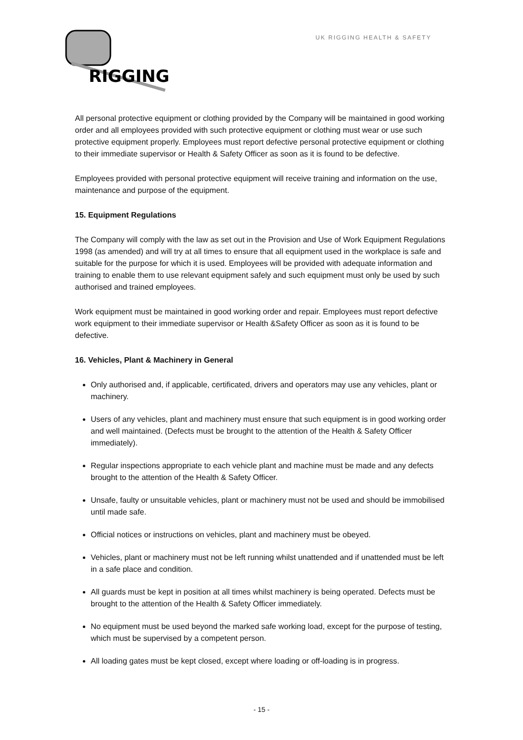RIGGING
UK RIGGING HEALTH & SAFETY
All personal protective equipment or clothing provided by the Company will be maintained in good working order and all employees provided with such protective equipment or clothing must wear or use such protective equipment properly. Employees must report defective personal protective equipment or clothing to their immediate supervisor or Health & Safety Officer as soon as it is found to be defective.
Employees provided with personal protective equipment will receive training and information on the use, maintenance and purpose of the equipment.
15. Equipment Regulations
The Company will comply with the law as set out in the Provision and Use of Work Equipment Regulations 1998 (as amended) and will try at all times to ensure that all equipment used in the workplace is safe and suitable for the purpose for which it is used. Employees will be provided with adequate information and training to enable them to use relevant equipment safely and such equipment must only be used by such authorised and trained employees.
Work equipment must be maintained in good working order and repair. Employees must report defective work equipment to their immediate supervisor or Health &Safety Officer as soon as it is found to be defective.
16. Vehicles, Plant & Machinery in General
Only authorised and, if applicable, certificated, drivers and operators may use any vehicles, plant or machinery.
Users of any vehicles, plant and machinery must ensure that such equipment is in good working order and well maintained. (Defects must be brought to the attention of the Health & Safety Officer immediately).
Regular inspections appropriate to each vehicle plant and machine must be made and any defects brought to the attention of the Health & Safety Officer.
Unsafe, faulty or unsuitable vehicles, plant or machinery must not be used and should be immobilised until made safe.
Official notices or instructions on vehicles, plant and machinery must be obeyed.
Vehicles, plant or machinery must not be left running whilst unattended and if unattended must be left in a safe place and condition.
All guards must be kept in position at all times whilst machinery is being operated. Defects must be brought to the attention of the Health & Safety Officer immediately.
No equipment must be used beyond the marked safe working load, except for the purpose of testing, which must be supervised by a competent person.
All loading gates must be kept closed, except where loading or off-loading is in progress.
- 15 -